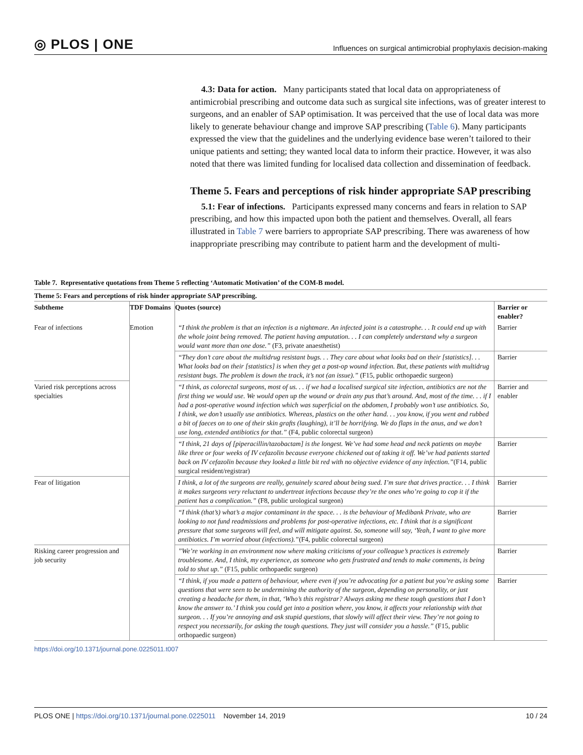◎ PLOS | ONE
Influences on surgical antimicrobial prophylaxis decision-making
4.3: Data for action. Many participants stated that local data on appropriateness of antimicrobial prescribing and outcome data such as surgical site infections, was of greater interest to surgeons, and an enabler of SAP optimisation. It was perceived that the use of local data was more likely to generate behaviour change and improve SAP prescribing (Table 6). Many participants expressed the view that the guidelines and the underlying evidence base weren’t tailored to their unique patients and setting; they wanted local data to inform their practice. However, it was also noted that there was limited funding for localised data collection and dissemination of feedback.
Theme 5. Fears and perceptions of risk hinder appropriate SAP prescribing
5.1: Fear of infections. Participants expressed many concerns and fears in relation to SAP prescribing, and how this impacted upon both the patient and themselves. Overall, all fears illustrated in Table 7 were barriers to appropriate SAP prescribing. There was awareness of how inappropriate prescribing may contribute to patient harm and the development of multi-
Table 7. Representative quotations from Theme 5 reflecting ‘Automatic Motivation’ of the COM-B model.
| Theme 5: Fears and perceptions of risk hinder appropriate SAP prescribing. | | | |
| --- | --- | --- | --- |
| Subtheme | TDF Domains | Quotes (source) | Barrier or enabler? |
| Fear of infections | Emotion | “I think the problem is that an infection is a nightmare. An infected joint is a catastrophe. . . It could end up with the whole joint being removed. The patient having amputation. . . I can completely understand why a surgeon would want more than one dose.” (F3, private anaesthetist) | Barrier |
| | | “They don’t care about the multidrug resistant bugs. . . They care about what looks bad on their [statistics]. . . What looks bad on their [statistics] is when they get a post-op wound infection. But, these patients with multidrug resistant bugs. The problem is down the track, it’s not (an issue).” (F15, public orthopaedic surgeon) | Barrier |
| Varied risk perceptions across specialties | | “I think, as colorectal surgeons, most of us. . . if we had a localised surgical site infection, antibiotics are not the first thing we would use. We would open up the wound or drain any pus that’s around. And, most of the time. . . if I had a post-operative wound infection which was superficial on the abdomen, I probably won’t use antibiotics. So, I think, we don’t usually use antibiotics. Whereas, plastics on the other hand. . . you know, if you went and rubbed a bit of faeces on to one of their skin grafts (laughing), it’ll be horrifying. We do flaps in the anus, and we don’t use long, extended antibiotics for that.” (F4, public colorectal surgeon) | Barrier and enabler |
| | | “I think, 21 days of [piperacillin/tazobactam] is the longest. We’ve had some head and neck patients on maybe like three or four weeks of IV cefazolin because everyone chickened out of taking it off. We’ve had patients started back on IV cefazolin because they looked a little bit red with no objective evidence of any infection.” (F14, public surgical resident/registrar) | Barrier |
| Fear of litigation | | I think, a lot of the surgeons are really, genuinely scared about being sued. I’m sure that drives practice. . . I think it makes surgeons very reluctant to undertreat infections because they’re the ones who’re going to cop it if the patient has a complication.” (F8, public urological surgeon) | Barrier |
| | | “I think (that’s) what’s a major contaminant in the space. . . is the behaviour of Medibank Private, who are looking to not fund readmissions and problems for post-operative infections, etc. I think that is a significant pressure that some surgeons will feel, and will mitigate against. So, someone will say, ‘Yeah, I want to give more antibiotics. I’m worried about (infections).” (F4, public colorectal surgeon) | Barrier |
| Risking career progression and job security | | ”We’re working in an environment now where making criticisms of your colleague’s practices is extremely troublesome. And, I think, my experience, as someone who gets frustrated and tends to make comments, is being told to shut up.” (F15, public orthopaedic surgeon) | Barrier |
| | | “I think, if you made a pattern of behaviour, where even if you’re advocating for a patient but you’re asking some questions that were seen to be undermining the authority of the surgeon, depending on personality, or just creating a headache for them, in that, ‘Who’s this registrar? Always asking me these tough questions that I don’t know the answer to.’ I think you could get into a position where, you know, it affects your relationship with that surgeon. . . If you’re annoying and ask stupid questions, that slowly will affect their view. They’re not going to respect you necessarily, for asking the tough questions. They just will consider you a hassle.” (F15, public orthopaedic surgeon) | Barrier |
https://doi.org/10.1371/journal.pone.0225011.t007
PLOS ONE | https://doi.org/10.1371/journal.pone.0225011 November 14, 2019
10 / 24